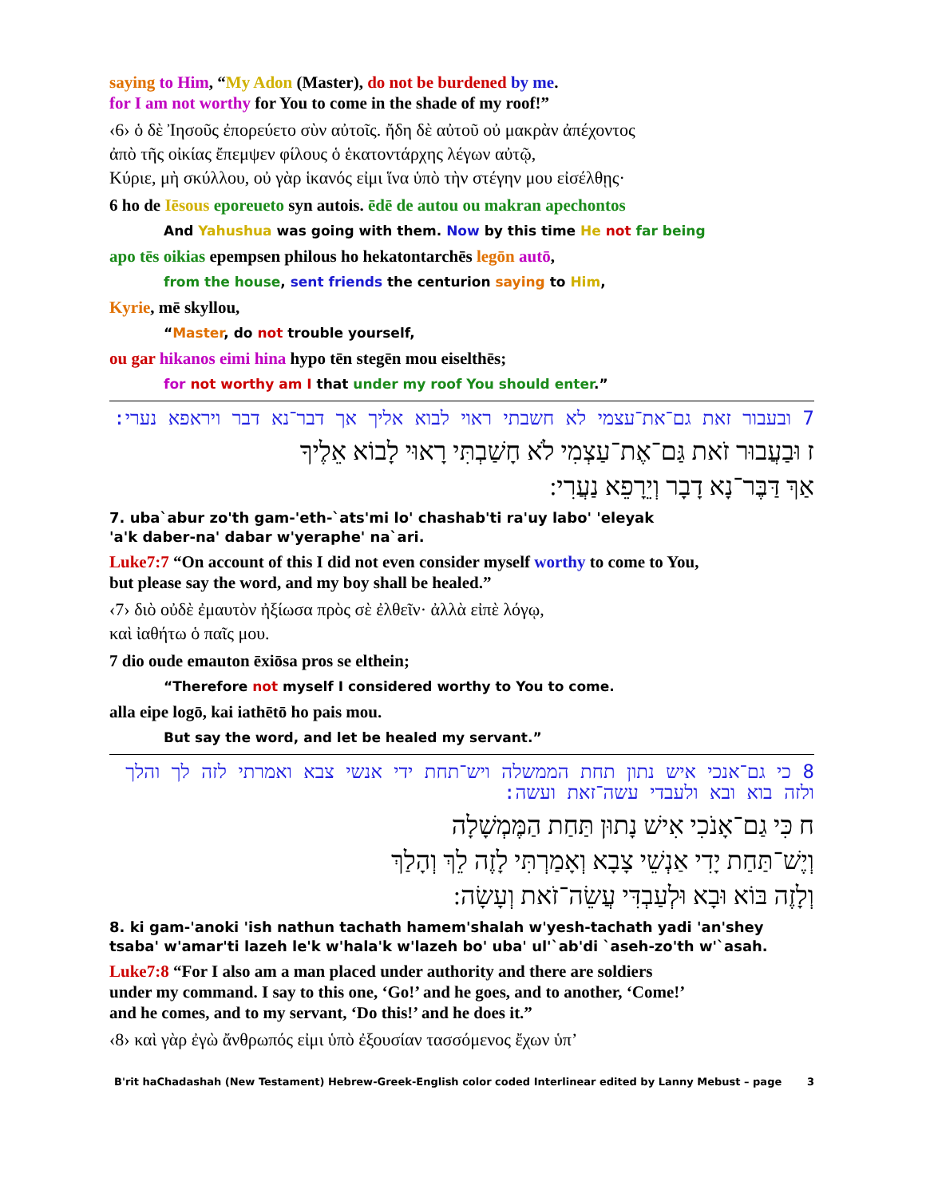saying to Him, “My Adon (Master), do not be burdened by me.
for I am not worthy for You to come in the shade of my roof!”
‹6› ὁ δὲ Ἰησοῦς ἐπορεύετο σὺν αὐτοῖς. ἤδη δὲ αὐτοῦ οὐ μακρὰν ἀπέχοντος
ἀπὸ τῆς οἰκίας ἔπεμψεν φίλους ὁ ἑκατοντάρχης λέγων αὐτῷ,
Κύριε, μὴ σκύλλου, οὐ γὰρ ἱκανός εἰμι ἵνα ὑπὸ τὴν στέγην μου εἰσέλθῃς·
6 ho de Iēsous eporeueto syn autois. ēdē de autou ou makran apechontos
And Yahushua was going with them. Now by this time He not far being
apo tēs oikias epempsen philous ho hekatontarchēs legōn autō,
from the house, sent friends the centurion saying to Him,
Kyrie, mē skyllou,
“Master, do not trouble yourself,
ou gar hikanos eimi hina hypo tēn stegēn mou eiselthēs;
for not worthy am I that under my roof You should enter.”
7 ובעבור זאת גם־את־עצמי לא חשבתי ראוי לבוא אליך אך דבר־נא דבר ויראפא נערי:
ז וּבַעֲבוּר זֹאת גַּם־אֶת־עַצְמִי לֹא חָשַׁבְתִּי רָאוּי לָבוֹא אֵלֶיךָ
אַךְ דַּבֶּר־נָא דָבָר וְיֵרָפֵא נַעֲרִי:
7. uba`abur zo'th gam-'eth-`ats'mi lo' chashab'ti ra'uy labo' 'eleyak
'a'k daber-na' dabar w'yeraphe' na`ari.
Luke7:7 “On account of this I did not even consider myself worthy to come to You,
but please say the word, and my boy shall be healed.”
‹7› διὸ οὐδὲ ἐμαυτὸν ἠξίωσα πρὸς σὲ ἐλθεῖν· ἀλλὰ εἰπὲ λόγῳ,
καὶ ἰαθήτω ὁ παῖς μου.
7 dio oude emauton ēxiōsa pros se elthein;
“Therefore not myself I considered worthy to You to come.
alla eipe logō, kai iathētō ho pais mou.
But say the word, and let be healed my servant.”
8 כי גם־אנכי איש נתון תחת הממשלה ויש־תחת ידי אנשי צבא ואמרתי לזה לך והלך ולזה בוא ובא ולעבדי עשה־זאת ועשה:
ח כִּי גַם־אָנֹכִי אִישׁ נָתוּן תַּחַת הַמֶּמְשָׁלָה
וְיֶשׁ־תַּחַת יָדִי אַנְשֵׁי צָבָא וְאָמַרְתִּי לָזֶה לֵךְ וְהָלַךְ
וְלָזֶה בּוֹא וּבָא וּלְעַבְדִּי עֲשֵׂה־זֹאת וְעָשָׂה:
8. ki gam-'anoki 'ish nathun tachath hamem'shalah w'yesh-tachath yadi 'an'shey
tsaba' w'amar'ti lazeh le'k w'hala'k w'lazeh bo' uba' ul'`ab'di `aseh-zo'th w'`asah.
Luke7:8 “For I also am a man placed under authority and there are soldiers
under my command. I say to this one, ‘Go!’ and he goes, and to another, ‘Come!’
and he comes, and to my servant, ‘Do this!’ and he does it.”
‹8› καὶ γὰρ ἐγὼ ἄνθρωπός εἰμι ὑπὸ ἐξουσίαν τασσόμενος ἔχων ὑπ’
B'rit haChadashah (New Testament) Hebrew-Greek-English color coded Interlinear edited by Lanny Mebust – page 3